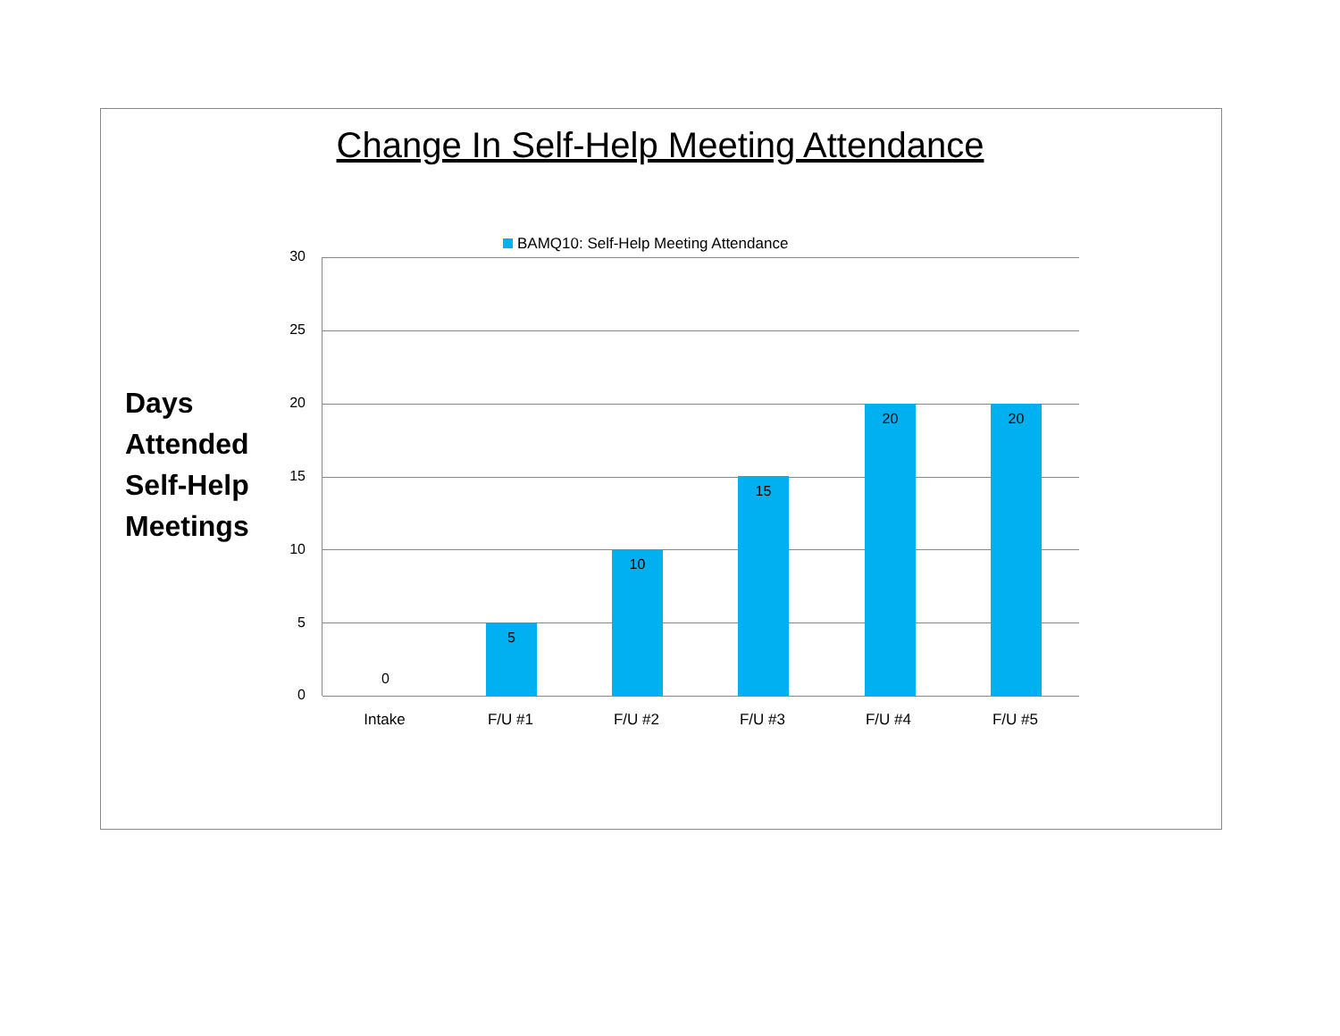Change In Self-Help Meeting Attendance
BAMQ10: Self-Help Meeting Attendance
Days
Attended
Self-Help
Meetings
30
25
20
15
10
5
0
0
5 10 15 20 20
Intake F/U #1 F/U #2 F/U #3 F/U #4 F/U #5